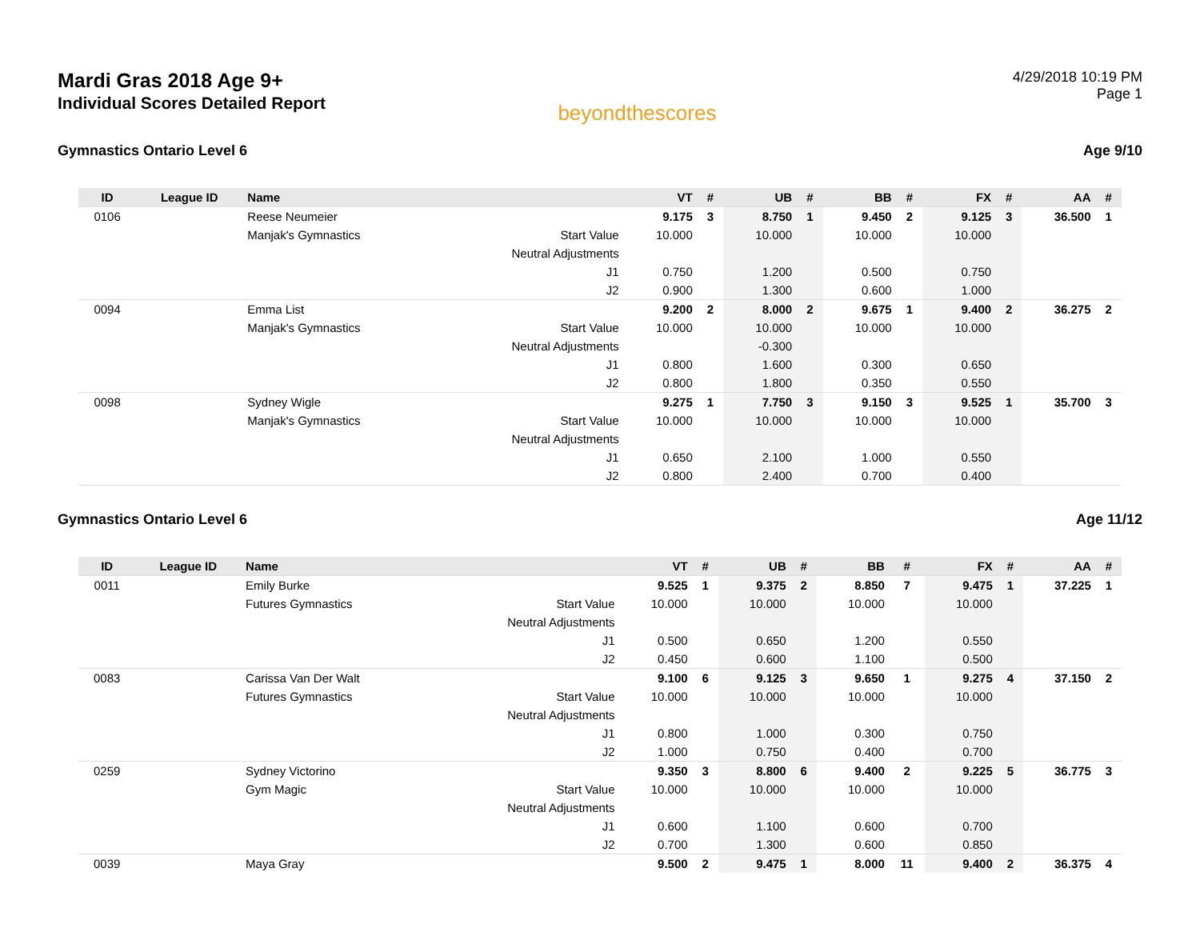Mardi Gras 2018 Age 9+
Individual Scores Detailed Report
beyondthescores
4/29/2018 10:19 PM
Page 1
Gymnastics Ontario Level 6 Age 9/10
| ID | League ID | Name | | VT | # | UB | # | BB | # | FX | # | AA | # |
| --- | --- | --- | --- | --- | --- | --- | --- | --- | --- | --- | --- | --- | --- |
| 0106 | | Reese Neumeier | | 9.175 | 3 | 8.750 | 1 | 9.450 | 2 | 9.125 | 3 | 36.500 | 1 |
| | | Manjak's Gymnastics | Start Value | 10.000 | | 10.000 | | 10.000 | | 10.000 | | | |
| | | | Neutral Adjustments | | | | | | | | | | |
| | | | J1 | 0.750 | | 1.200 | | 0.500 | | 0.750 | | | |
| | | | J2 | 0.900 | | 1.300 | | 0.600 | | 1.000 | | | |
| 0094 | | Emma List | | 9.200 | 2 | 8.000 | 2 | 9.675 | 1 | 9.400 | 2 | 36.275 | 2 |
| | | Manjak's Gymnastics | Start Value | 10.000 | | 10.000 | | 10.000 | | 10.000 | | | |
| | | | Neutral Adjustments | | | -0.300 | | | | | | | |
| | | | J1 | 0.800 | | 1.600 | | 0.300 | | 0.650 | | | |
| | | | J2 | 0.800 | | 1.800 | | 0.350 | | 0.550 | | | |
| 0098 | | Sydney Wigle | | 9.275 | 1 | 7.750 | 3 | 9.150 | 3 | 9.525 | 1 | 35.700 | 3 |
| | | Manjak's Gymnastics | Start Value | 10.000 | | 10.000 | | 10.000 | | 10.000 | | | |
| | | | Neutral Adjustments | | | | | | | | | | |
| | | | J1 | 0.650 | | 2.100 | | 1.000 | | 0.550 | | | |
| | | | J2 | 0.800 | | 2.400 | | 0.700 | | 0.400 | | | |
Gymnastics Ontario Level 6 Age 11/12
| ID | League ID | Name | | VT | # | UB | # | BB | # | FX | # | AA | # |
| --- | --- | --- | --- | --- | --- | --- | --- | --- | --- | --- | --- | --- | --- |
| 0011 | | Emily Burke | | 9.525 | 1 | 9.375 | 2 | 8.850 | 7 | 9.475 | 1 | 37.225 | 1 |
| | | Futures Gymnastics | Start Value | 10.000 | | 10.000 | | 10.000 | | 10.000 | | | |
| | | | Neutral Adjustments | | | | | | | | | | |
| | | | J1 | 0.500 | | 0.650 | | 1.200 | | 0.550 | | | |
| | | | J2 | 0.450 | | 0.600 | | 1.100 | | 0.500 | | | |
| 0083 | | Carissa Van Der Walt | | 9.100 | 6 | 9.125 | 3 | 9.650 | 1 | 9.275 | 4 | 37.150 | 2 |
| | | Futures Gymnastics | Start Value | 10.000 | | 10.000 | | 10.000 | | 10.000 | | | |
| | | | Neutral Adjustments | | | | | | | | | | |
| | | | J1 | 0.800 | | 1.000 | | 0.300 | | 0.750 | | | |
| | | | J2 | 1.000 | | 0.750 | | 0.400 | | 0.700 | | | |
| 0259 | | Sydney Victorino | | 9.350 | 3 | 8.800 | 6 | 9.400 | 2 | 9.225 | 5 | 36.775 | 3 |
| | | Gym Magic | Start Value | 10.000 | | 10.000 | | 10.000 | | 10.000 | | | |
| | | | Neutral Adjustments | | | | | | | | | | |
| | | | J1 | 0.600 | | 1.100 | | 0.600 | | 0.700 | | | |
| | | | J2 | 0.700 | | 1.300 | | 0.600 | | 0.850 | | | |
| 0039 | | Maya Gray | | 9.500 | 2 | 9.475 | 1 | 8.000 | 11 | 9.400 | 2 | 36.375 | 4 |